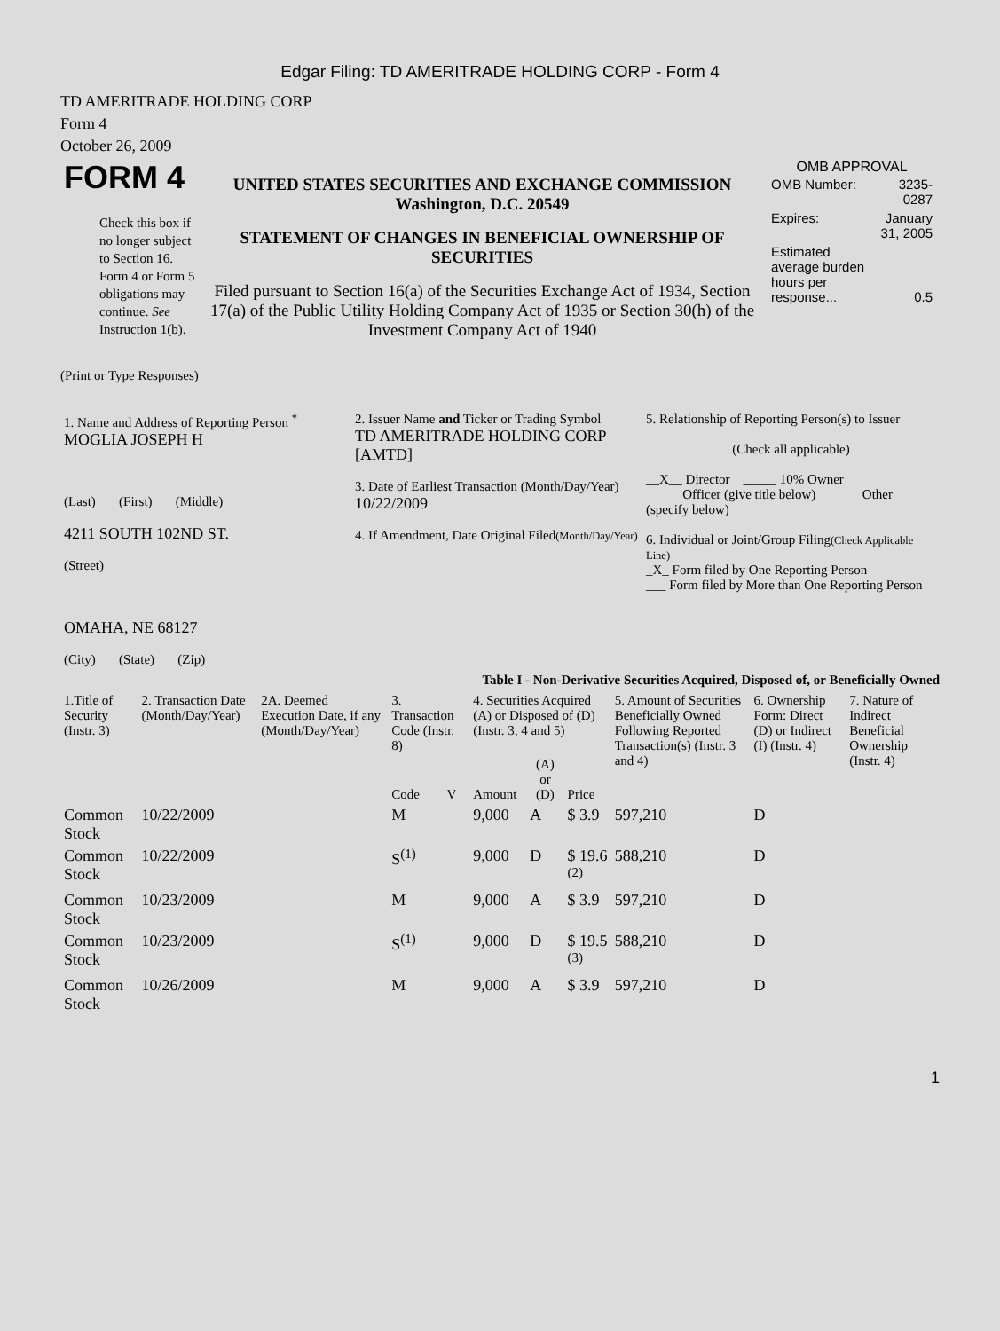Edgar Filing: TD AMERITRADE HOLDING CORP - Form 4
TD AMERITRADE HOLDING CORP
Form 4
October 26, 2009
| FORM 4 Check this box if no longer subject to Section 16. Form 4 or Form 5 obligations may continue. See Instruction 1(b). | UNITED STATES SECURITIES AND EXCHANGE COMMISSION Washington, D.C. 20549 STATEMENT OF CHANGES IN BENEFICIAL OWNERSHIP OF SECURITIES Filed pursuant to Section 16(a) of the Securities Exchange Act of 1934, Section 17(a) of the Public Utility Holding Company Act of 1935 or Section 30(h) of the Investment Company Act of 1940 | OMB APPROVAL / OMB Number: / 3235-0287 / / Expires: / January 31, 2005 / / Estimated average burden hours per response... / 0.5 / |
(Print or Type Responses)
| 1. Name and Address of Reporting Person <sup>*</sup> MOGLIA JOSEPH H (Last) (First) (Middle) 4211 SOUTH 102ND ST. (Street) OMAHA, NE 68127 (City) (State) (Zip) | 2. Issuer Name and Ticker or Trading Symbol TD AMERITRADE HOLDING CORP [AMTD] 3. Date of Earliest Transaction (Month/Day/Year) 10/22/2009 4. If Amendment, Date Original Filed (Month/Day/Year) | 5. Relationship of Reporting Person(s) to Issuer (Check all applicable) __X__ Director _____ 10% Owner _____ Officer (give title below) _____ Other (specify below) 6. Individual or Joint/Group Filing (Check Applicable Line) _X_ Form filed by One Reporting Person ___ Form filed by More than One Reporting Person |
Table I - Non-Derivative Securities Acquired, Disposed of, or Beneficially Owned
| 1.Title of Security (Instr. 3) | 2. Transaction Date (Month/Day/Year) | 2A. Deemed Execution Date, if any (Month/Day/Year) | 3. Transaction Code (Instr. 8) | | 4. Securities Acquired (A) or Disposed of (D) (Instr. 3, 4 and 5) | | | 5. Amount of Securities Beneficially Owned Following Reported Transaction(s) (Instr. 3 and 4) | 6. Ownership Form: Direct (D) or Indirect (I) (Instr. 4) | 7. Nature of Indirect Beneficial Ownership (Instr. 4) |
| --- | --- | --- | --- | --- | --- | --- | --- | --- | --- | --- |
| | | | Code | V | Amount | (A) or (D) | Price | | | |
| Common Stock | 10/22/2009 | | M | | 9,000 | A | $ 3.9 | 597,210 | D | |
| Common Stock | 10/22/2009 | | S<sup>(1)</sup> | | 9,000 | D | $ 19.6 <sup>(2)</sup> | 588,210 | D | |
| Common Stock | 10/23/2009 | | M | | 9,000 | A | $ 3.9 | 597,210 | D | |
| Common Stock | 10/23/2009 | | S<sup>(1)</sup> | | 9,000 | D | $ 19.5 <sup>(3)</sup> | 588,210 | D | |
| Common Stock | 10/26/2009 | | M | | 9,000 | A | $ 3.9 | 597,210 | D | |
1